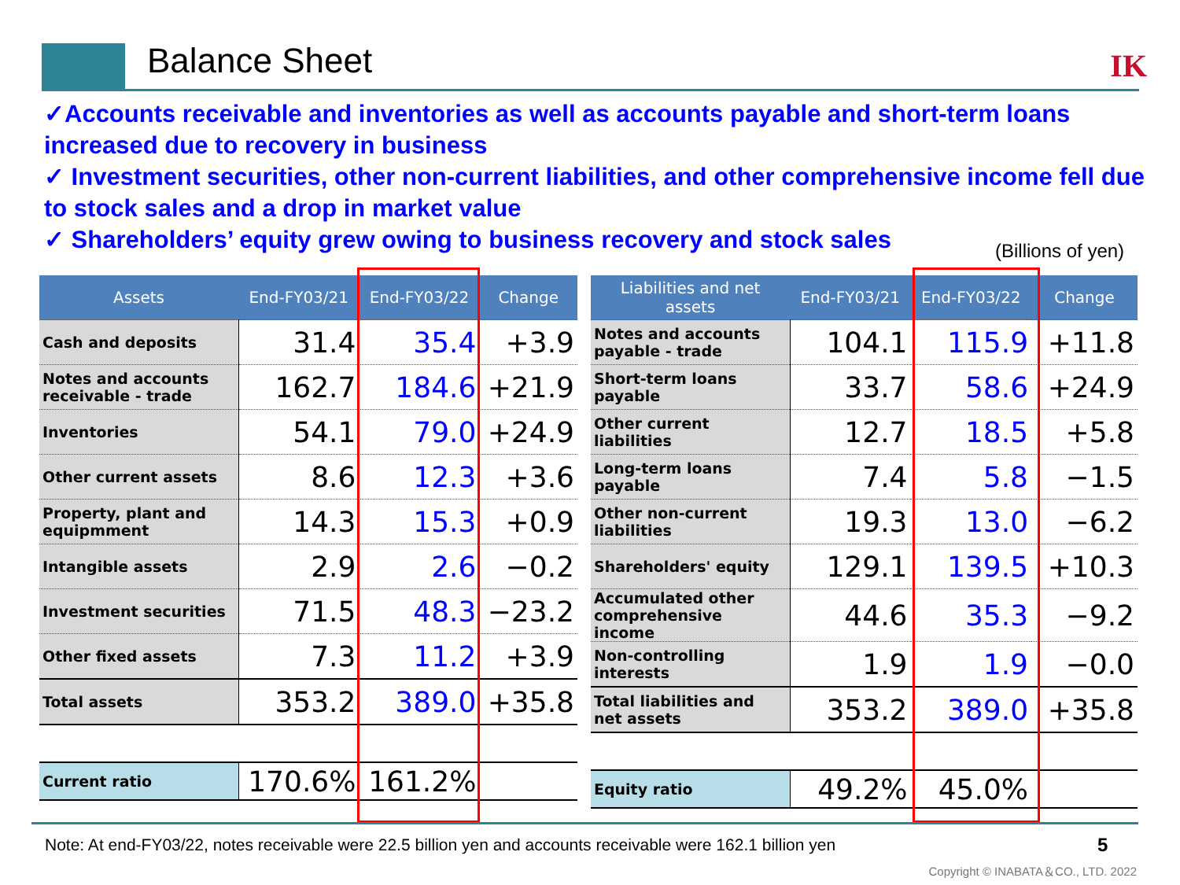Balance Sheet IK
✓Accounts receivable and inventories as well as accounts payable and short-term loans increased due to recovery in business
✓ Investment securities, other non-current liabilities, and other comprehensive income fell due to stock sales and a drop in market value
✓ Shareholders’ equity grew owing to business recovery and stock sales
(Billions of yen)
| Assets | End-FY03/21 | End-FY03/22 | Change |
| --- | --- | --- | --- |
| Cash and deposits | 31.4 | 35.4 | +3.9 |
| Notes and accounts receivable - trade | 162.7 | 184.6 | +21.9 |
| Inventories | 54.1 | 79.0 | +24.9 |
| Other current assets | 8.6 | 12.3 | +3.6 |
| Property, plant and equipmment | 14.3 | 15.3 | +0.9 |
| Intangible assets | 2.9 | 2.6 | −0.2 |
| Investment securities | 71.5 | 48.3 | −23.2 |
| Other fixed assets | 7.3 | 11.2 | +3.9 |
| Total assets | 353.2 | 389.0 | +35.8 |
| Current ratio | 170.6% | 161.2% | |
| Liabilities and net assets | End-FY03/21 | End-FY03/22 | Change |
| --- | --- | --- | --- |
| Notes and accounts payable - trade | 104.1 | 115.9 | +11.8 |
| Short-term loans payable | 33.7 | 58.6 | +24.9 |
| Other current liabilities | 12.7 | 18.5 | +5.8 |
| Long-term loans payable | 7.4 | 5.8 | −1.5 |
| Other non-current liabilities | 19.3 | 13.0 | −6.2 |
| Shareholders' equity | 129.1 | 139.5 | +10.3 |
| Accumulated other comprehensive income | 44.6 | 35.3 | −9.2 |
| Non-controlling interests | 1.9 | 1.9 | −0.0 |
| Total liabilities and net assets | 353.2 | 389.0 | +35.8 |
| Equity ratio | 49.2% | 45.0% | |
Note: At end-FY03/22, notes receivable were 22.5 billion yen and accounts receivable were 162.1 billion yen
5
Copyright © INABATA＆CO., LTD. 2022